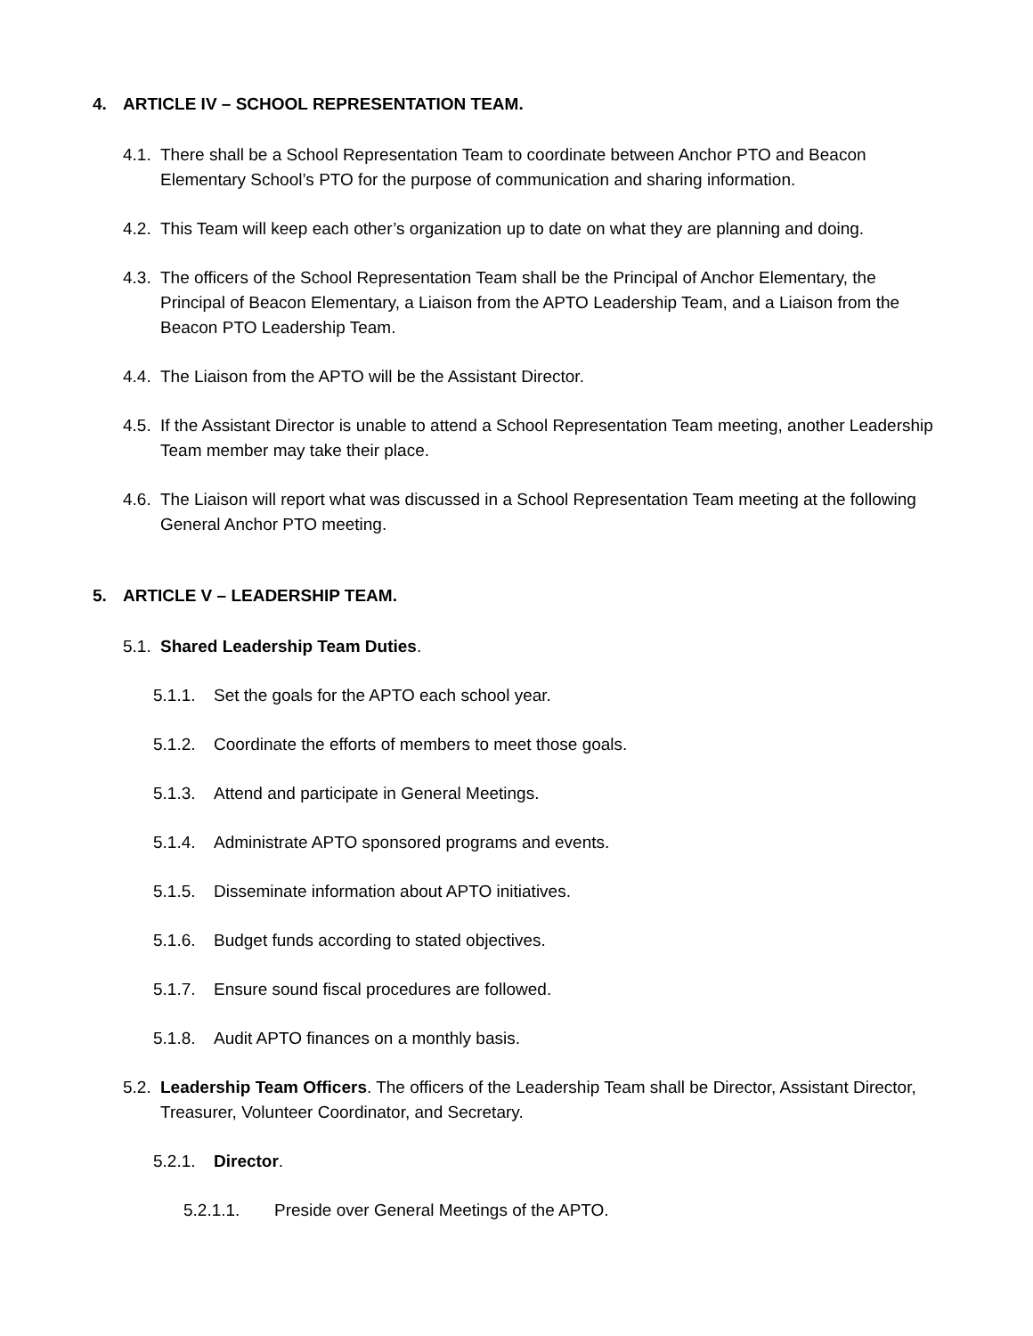4. ARTICLE IV – SCHOOL REPRESENTATION TEAM.
4.1. There shall be a School Representation Team to coordinate between Anchor PTO and Beacon Elementary School’s PTO for the purpose of communication and sharing information.
4.2. This Team will keep each other’s organization up to date on what they are planning and doing.
4.3. The officers of the School Representation Team shall be the Principal of Anchor Elementary, the Principal of Beacon Elementary, a Liaison from the APTO Leadership Team, and a Liaison from the Beacon PTO Leadership Team.
4.4. The Liaison from the APTO will be the Assistant Director.
4.5. If the Assistant Director is unable to attend a School Representation Team meeting, another Leadership Team member may take their place.
4.6. The Liaison will report what was discussed in a School Representation Team meeting at the following General Anchor PTO meeting.
5. ARTICLE V – LEADERSHIP TEAM.
5.1. Shared Leadership Team Duties.
5.1.1. Set the goals for the APTO each school year.
5.1.2. Coordinate the efforts of members to meet those goals.
5.1.3. Attend and participate in General Meetings.
5.1.4. Administrate APTO sponsored programs and events.
5.1.5. Disseminate information about APTO initiatives.
5.1.6. Budget funds according to stated objectives.
5.1.7. Ensure sound fiscal procedures are followed.
5.1.8. Audit APTO finances on a monthly basis.
5.2. Leadership Team Officers. The officers of the Leadership Team shall be Director, Assistant Director, Treasurer, Volunteer Coordinator, and Secretary.
5.2.1. Director.
5.2.1.1. Preside over General Meetings of the APTO.